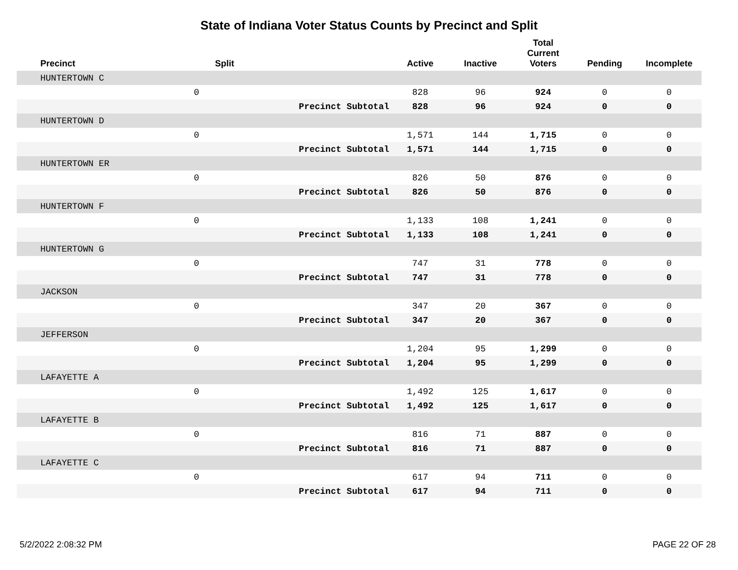State of Indiana Voter Status Counts by Precinct and Split
| Precinct | Split | | Active | Inactive | Total Current Voters | Pending | Incomplete |
| --- | --- | --- | --- | --- | --- | --- | --- |
| HUNTERTOWN C | | | | | | | |
| | 0 | | 828 | 96 | 924 | 0 | 0 |
| | | Precinct Subtotal | 828 | 96 | 924 | 0 | 0 |
| HUNTERTOWN D | | | | | | | |
| | 0 | | 1,571 | 144 | 1,715 | 0 | 0 |
| | | Precinct Subtotal | 1,571 | 144 | 1,715 | 0 | 0 |
| HUNTERTOWN ER | | | | | | | |
| | 0 | | 826 | 50 | 876 | 0 | 0 |
| | | Precinct Subtotal | 826 | 50 | 876 | 0 | 0 |
| HUNTERTOWN F | | | | | | | |
| | 0 | | 1,133 | 108 | 1,241 | 0 | 0 |
| | | Precinct Subtotal | 1,133 | 108 | 1,241 | 0 | 0 |
| HUNTERTOWN G | | | | | | | |
| | 0 | | 747 | 31 | 778 | 0 | 0 |
| | | Precinct Subtotal | 747 | 31 | 778 | 0 | 0 |
| JACKSON | | | | | | | |
| | 0 | | 347 | 20 | 367 | 0 | 0 |
| | | Precinct Subtotal | 347 | 20 | 367 | 0 | 0 |
| JEFFERSON | | | | | | | |
| | 0 | | 1,204 | 95 | 1,299 | 0 | 0 |
| | | Precinct Subtotal | 1,204 | 95 | 1,299 | 0 | 0 |
| LAFAYETTE A | | | | | | | |
| | 0 | | 1,492 | 125 | 1,617 | 0 | 0 |
| | | Precinct Subtotal | 1,492 | 125 | 1,617 | 0 | 0 |
| LAFAYETTE B | | | | | | | |
| | 0 | | 816 | 71 | 887 | 0 | 0 |
| | | Precinct Subtotal | 816 | 71 | 887 | 0 | 0 |
| LAFAYETTE C | | | | | | | |
| | 0 | | 617 | 94 | 711 | 0 | 0 |
| | | Precinct Subtotal | 617 | 94 | 711 | 0 | 0 |
5/2/2022 2:08:32 PM PAGE 22 OF 28